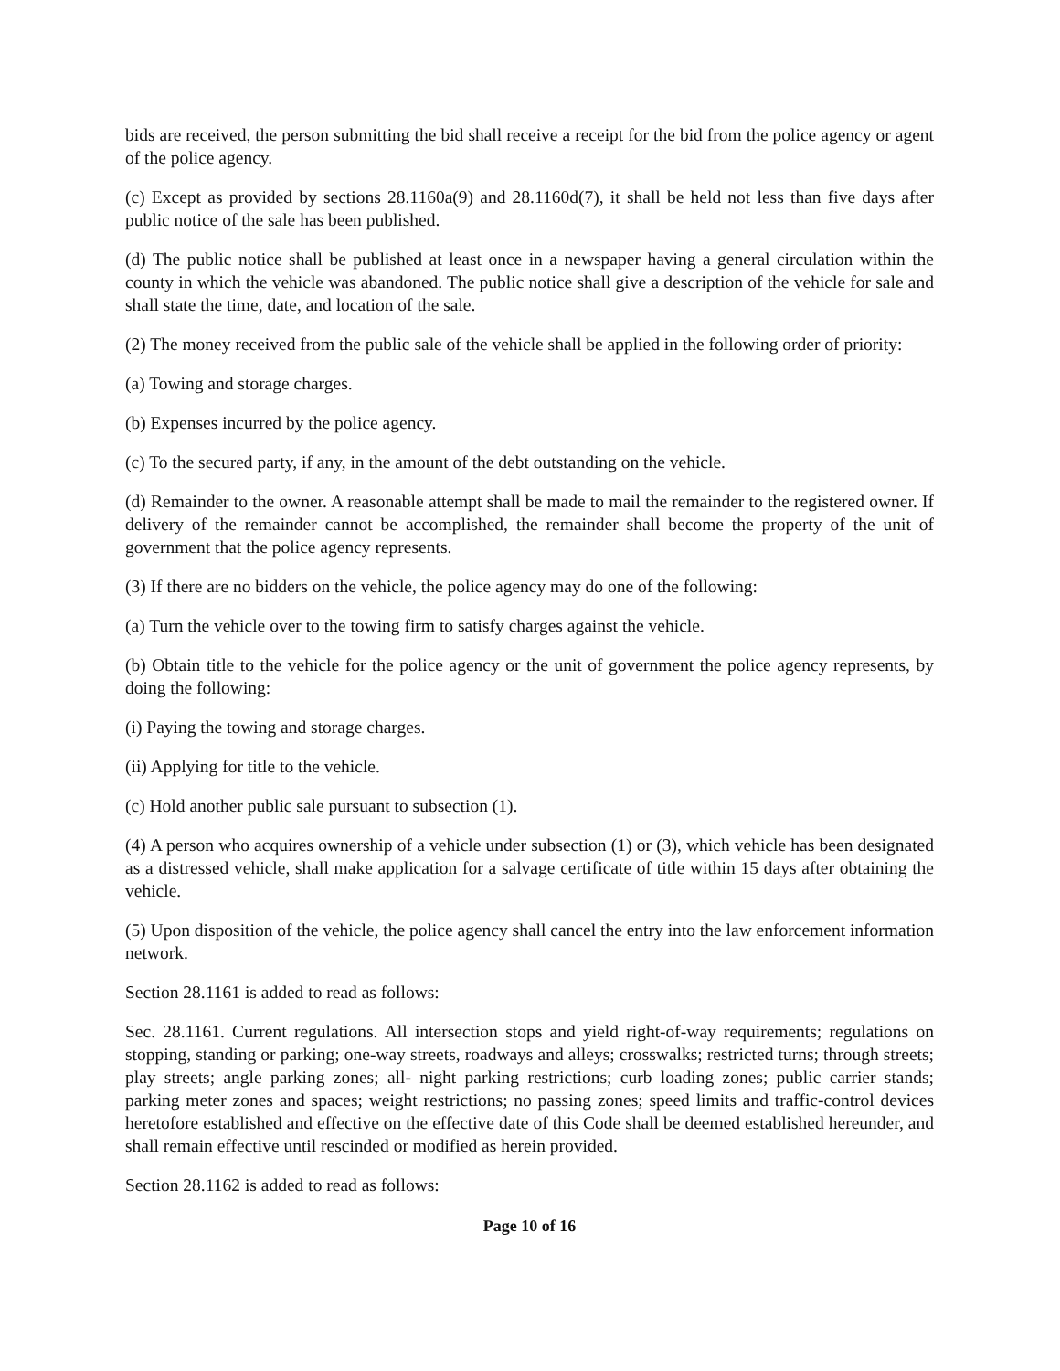bids are received, the person submitting the bid shall receive a receipt for the bid from the police agency or agent of the police agency.
(c) Except as provided by sections 28.1160a(9) and 28.1160d(7), it shall be held not less than five days after public notice of the sale has been published.
(d) The public notice shall be published at least once in a newspaper having a general circulation within the county in which the vehicle was abandoned. The public notice shall give a description of the vehicle for sale and shall state the time, date, and location of the sale.
(2) The money received from the public sale of the vehicle shall be applied in the following order of priority:
(a) Towing and storage charges.
(b) Expenses incurred by the police agency.
(c) To the secured party, if any, in the amount of the debt outstanding on the vehicle.
(d) Remainder to the owner. A reasonable attempt shall be made to mail the remainder to the registered owner. If delivery of the remainder cannot be accomplished, the remainder shall become the property of the unit of government that the police agency represents.
(3) If there are no bidders on the vehicle, the police agency may do one of the following:
(a) Turn the vehicle over to the towing firm to satisfy charges against the vehicle.
(b) Obtain title to the vehicle for the police agency or the unit of government the police agency represents, by doing the following:
(i) Paying the towing and storage charges.
(ii) Applying for title to the vehicle.
(c) Hold another public sale pursuant to subsection (1).
(4) A person who acquires ownership of a vehicle under subsection (1) or (3), which vehicle has been designated as a distressed vehicle, shall make application for a salvage certificate of title within 15 days after obtaining the vehicle.
(5) Upon disposition of the vehicle, the police agency shall cancel the entry into the law enforcement information network.
Section 28.1161 is added to read as follows:
Sec. 28.1161. Current regulations. All intersection stops and yield right-of-way requirements; regulations on stopping, standing or parking; one-way streets, roadways and alleys; crosswalks; restricted turns; through streets; play streets; angle parking zones; all- night parking restrictions; curb loading zones; public carrier stands; parking meter zones and spaces; weight restrictions; no passing zones; speed limits and traffic-control devices heretofore established and effective on the effective date of this Code shall be deemed established hereunder, and shall remain effective until rescinded or modified as herein provided.
Section 28.1162 is added to read as follows:
Page 10 of 16